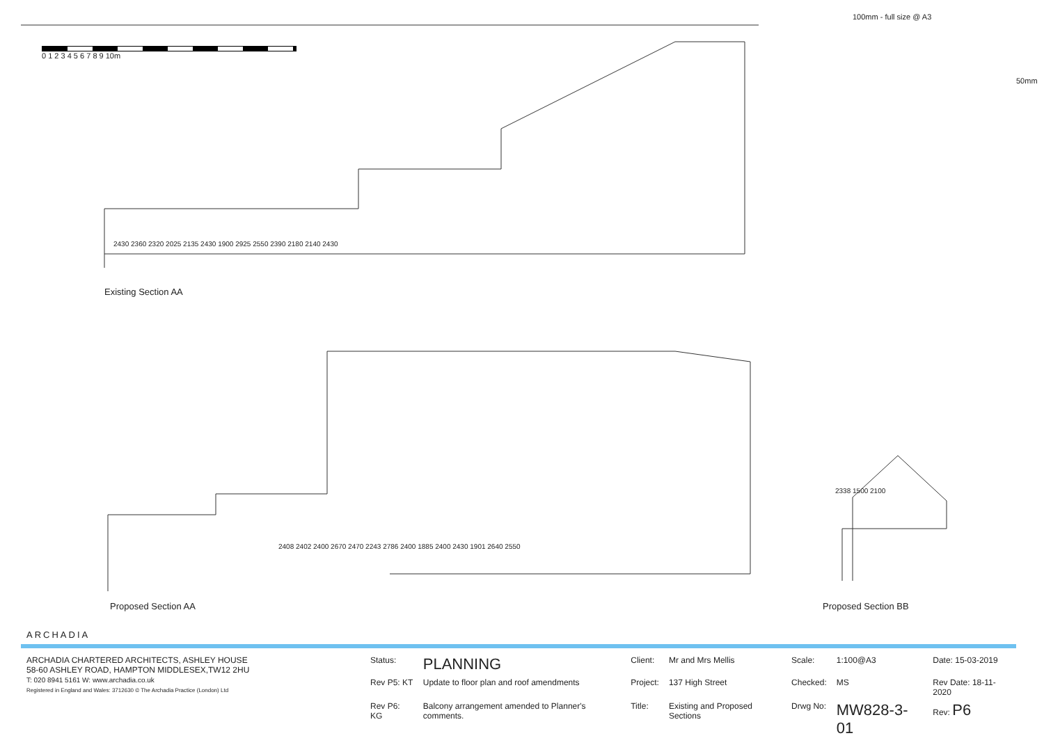0 1 2 3 4 5 6 7 8 9 10m
100mm - full size @ A3
50mm
Existing Section AA
Proposed Section AA Proposed Section BB
ARCHADIA
2430 2360 2320 2025 2135 2430 1900 2925 2550 2390 2180 2140 2430
2408 2402 2400 2670 2470 2243 2786 2400 1885 2400 2430 1901 2640 2550
2338 1500 2100
| ARCHADIA CHARTERED ARCHITECTS, ASHLEY HOUSE 58-60 ASHLEY ROAD, HAMPTON MIDDLESEX,TW12 2HU T: 020 8941 5161 W: www.archadia.co.uk Registered in England and Wales: 3712630 © The Archadia Practice (London) Ltd | Status: | PLANNING | Client: | Mr and Mrs Mellis | Scale: | 1:100@A3 | Date: 15-03-2019 |
| | Rev P5: KT | Update to floor plan and roof amendments | Project: | 137 High Street | Checked: | MS | Rev Date: 18-11-2020 |
| | Rev P6: KG | Balcony arrangement amended to Planner's comments. | Title: | Existing and Proposed Sections | Drwg No: | MW828-3-01 | Rev: P6 |